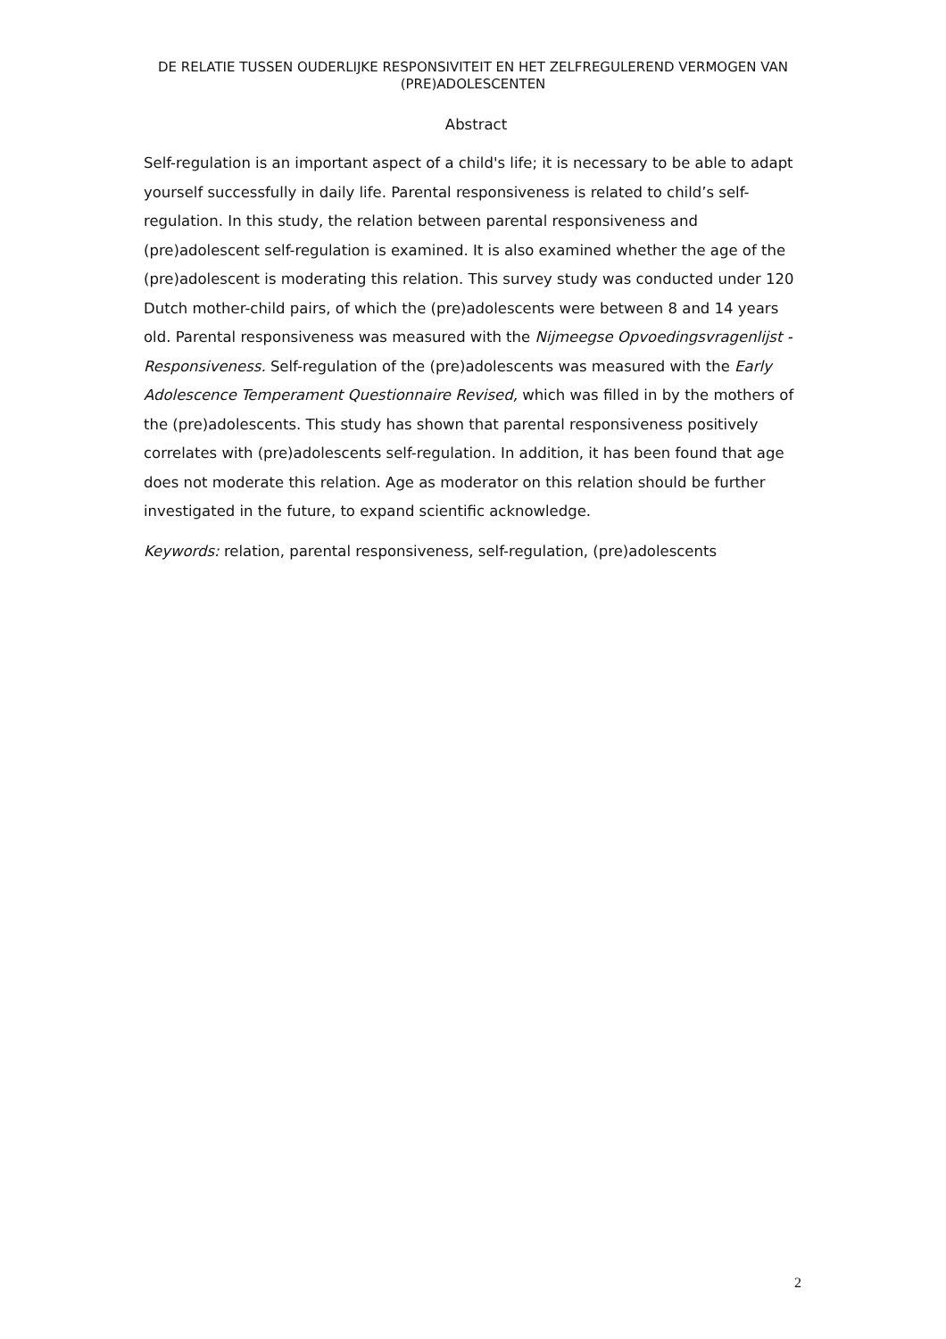DE RELATIE TUSSEN OUDERLIJKE RESPONSIVITEIT EN HET ZELFREGULEREND VERMOGEN VAN (PRE)ADOLESCENTEN
Abstract
Self-regulation is an important aspect of a child's life; it is necessary to be able to adapt yourself successfully in daily life. Parental responsiveness is related to child’s self-regulation. In this study, the relation between parental responsiveness and (pre)adolescent self-regulation is examined. It is also examined whether the age of the (pre)adolescent is moderating this relation. This survey study was conducted under 120 Dutch mother-child pairs, of which the (pre)adolescents were between 8 and 14 years old. Parental responsiveness was measured with the Nijmeegse Opvoedingsvragenlijst - Responsiveness. Self-regulation of the (pre)adolescents was measured with the Early Adolescence Temperament Questionnaire Revised, which was filled in by the mothers of the (pre)adolescents. This study has shown that parental responsiveness positively correlates with (pre)adolescents self-regulation. In addition, it has been found that age does not moderate this relation. Age as moderator on this relation should be further investigated in the future, to expand scientific acknowledge.
Keywords: relation, parental responsiveness, self-regulation, (pre)adolescents
2